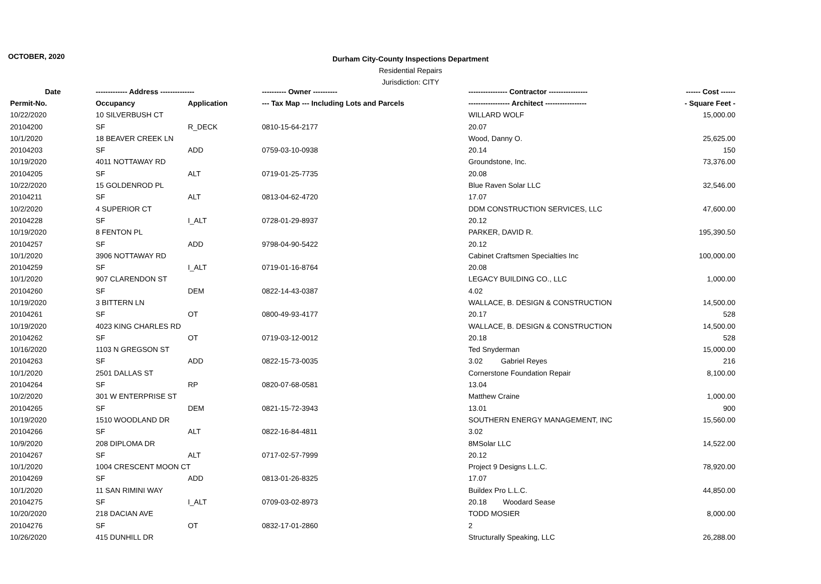OCTOBER, 2020
Durham City-County Inspections Department
Residential Repairs
Jurisdiction: CITY
| Date | ------------- Address -------------- | | ---------- Owner ---------- | ---------------- Contractor ---------------- | ------ Cost ------ |
| --- | --- | --- | --- | --- | --- |
| Permit-No. | Occupancy | Application | --- Tax Map --- Including Lots and Parcels | ----------------- Architect ----------------- | - Square Feet - |
| 10/22/2020 | 10 SILVERBUSH CT | | | WILLARD WOLF | 15,000.00 |
| 20104200 | SF | R_DECK | 0810-15-64-2177 | 20.07 | |
| 10/1/2020 | 18 BEAVER CREEK LN | | | Wood, Danny O. | 25,625.00 |
| 20104203 | SF | ADD | 0759-03-10-0938 | 20.14 | 150 |
| 10/19/2020 | 4011 NOTTAWAY RD | | | Groundstone, Inc. | 73,376.00 |
| 20104205 | SF | ALT | 0719-01-25-7735 | 20.08 | |
| 10/22/2020 | 15 GOLDENROD PL | | | Blue Raven Solar LLC | 32,546.00 |
| 20104211 | SF | ALT | 0813-04-62-4720 | 17.07 | |
| 10/2/2020 | 4 SUPERIOR CT | | | DDM CONSTRUCTION SERVICES, LLC | 47,600.00 |
| 20104228 | SF | I_ALT | 0728-01-29-8937 | 20.12 | |
| 10/19/2020 | 8 FENTON PL | | | PARKER, DAVID R. | 195,390.50 |
| 20104257 | SF | ADD | 9798-04-90-5422 | 20.12 | |
| 10/1/2020 | 3906 NOTTAWAY RD | | | Cabinet Craftsmen Specialties Inc | 100,000.00 |
| 20104259 | SF | I_ALT | 0719-01-16-8764 | 20.08 | |
| 10/1/2020 | 907 CLARENDON ST | | | LEGACY BUILDING CO., LLC | 1,000.00 |
| 20104260 | SF | DEM | 0822-14-43-0387 | 4.02 | |
| 10/19/2020 | 3 BITTERN LN | | | WALLACE, B. DESIGN & CONSTRUCTION | 14,500.00 |
| 20104261 | SF | OT | 0800-49-93-4177 | 20.17 | 528 |
| 10/19/2020 | 4023 KING CHARLES RD | | | WALLACE, B. DESIGN & CONSTRUCTION | 14,500.00 |
| 20104262 | SF | OT | 0719-03-12-0012 | 20.18 | 528 |
| 10/16/2020 | 1103 N GREGSON ST | | | Ted Snyderman | 15,000.00 |
| 20104263 | SF | ADD | 0822-15-73-0035 | 3.02 Gabriel Reyes | 216 |
| 10/1/2020 | 2501 DALLAS ST | | | Cornerstone Foundation Repair | 8,100.00 |
| 20104264 | SF | RP | 0820-07-68-0581 | 13.04 | |
| 10/2/2020 | 301 W ENTERPRISE ST | | | Matthew Craine | 1,000.00 |
| 20104265 | SF | DEM | 0821-15-72-3943 | 13.01 | 900 |
| 10/19/2020 | 1510 WOODLAND DR | | | SOUTHERN ENERGY MANAGEMENT, INC | 15,560.00 |
| 20104266 | SF | ALT | 0822-16-84-4811 | 3.02 | |
| 10/9/2020 | 208 DIPLOMA DR | | | 8MSolar LLC | 14,522.00 |
| 20104267 | SF | ALT | 0717-02-57-7999 | 20.12 | |
| 10/1/2020 | 1004 CRESCENT MOON CT | | | Project 9 Designs L.L.C. | 78,920.00 |
| 20104269 | SF | ADD | 0813-01-26-8325 | 17.07 | |
| 10/1/2020 | 11 SAN RIMINI WAY | | | Buildex Pro L.L.C. | 44,850.00 |
| 20104275 | SF | I_ALT | 0709-03-02-8973 | 20.18 Woodard Sease | |
| 10/20/2020 | 218 DACIAN AVE | | | TODD MOSIER | 8,000.00 |
| 20104276 | SF | OT | 0832-17-01-2860 | 2 | |
| 10/26/2020 | 415 DUNHILL DR | | | Structurally Speaking, LLC | 26,288.00 |